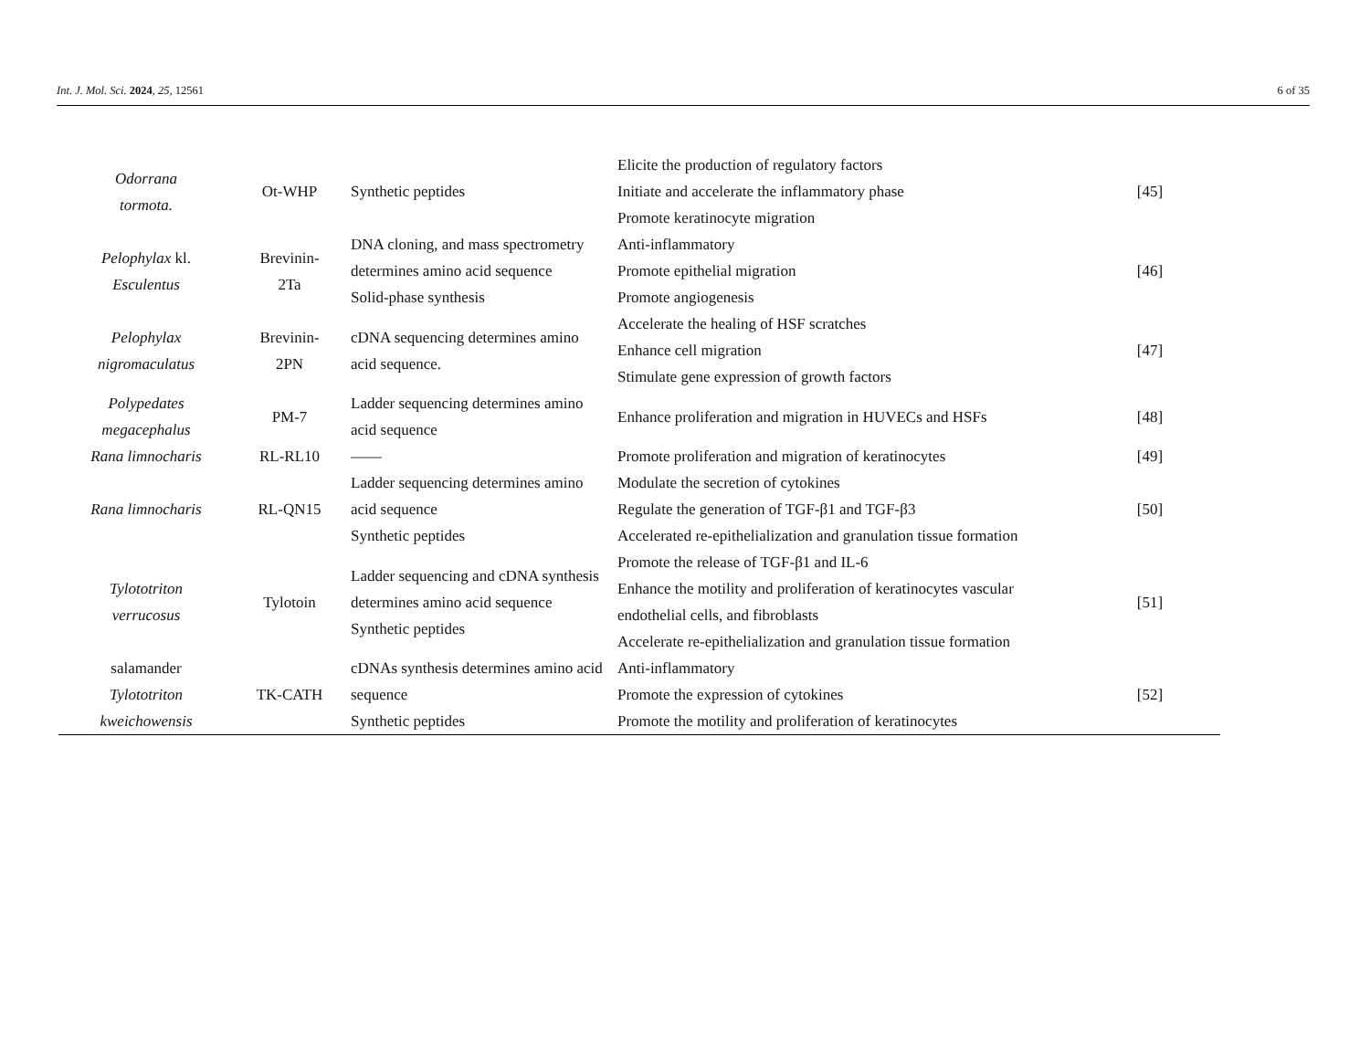Int. J. Mol. Sci. 2024, 25, 12561 6 of 35
| Odorrana tormota. | Ot-WHP | Synthetic peptides | Elicite the production of regulatory factors Initiate and accelerate the inflammatory phase Promote keratinocyte migration | [45] |
| Pelophylax kl. Esculentus | Brevinin- 2Ta | DNA cloning, and mass spectrometry determines amino acid sequence Solid-phase synthesis | Anti-inflammatory Promote epithelial migration Promote angiogenesis | [46] |
| Pelophylax nigromaculatus | Brevinin- 2PN | cDNA sequencing determines amino acid sequence. | Accelerate the healing of HSF scratches Enhance cell migration Stimulate gene expression of growth factors | [47] |
| Polypedates megacephalus | PM-7 | Ladder sequencing determines amino acid sequence | Enhance proliferation and migration in HUVECs and HSFs | [48] |
| Rana limnocharis | RL-RL10 | —— | Promote proliferation and migration of keratinocytes | [49] |
| Rana limnocharis | RL-QN15 | Ladder sequencing determines amino acid sequence Synthetic peptides | Modulate the secretion of cytokines Regulate the generation of TGF-β1 and TGF-β3 Accelerated re-epithelialization and granulation tissue formation | [50] |
| Tylototriton verrucosus | Tylotoin | Ladder sequencing and cDNA synthesis determines amino acid sequence Synthetic peptides | Promote the release of TGF-β1 and IL-6 Enhance the motility and proliferation of keratinocytes vascular endothelial cells, and fibroblasts Accelerate re-epithelialization and granulation tissue formation | [51] |
| salamander Tylototriton kweichowensis | TK-CATH | cDNAs synthesis determines amino acid sequence Synthetic peptides | Anti-inflammatory Promote the expression of cytokines Promote the motility and proliferation of keratinocytes | [52] |